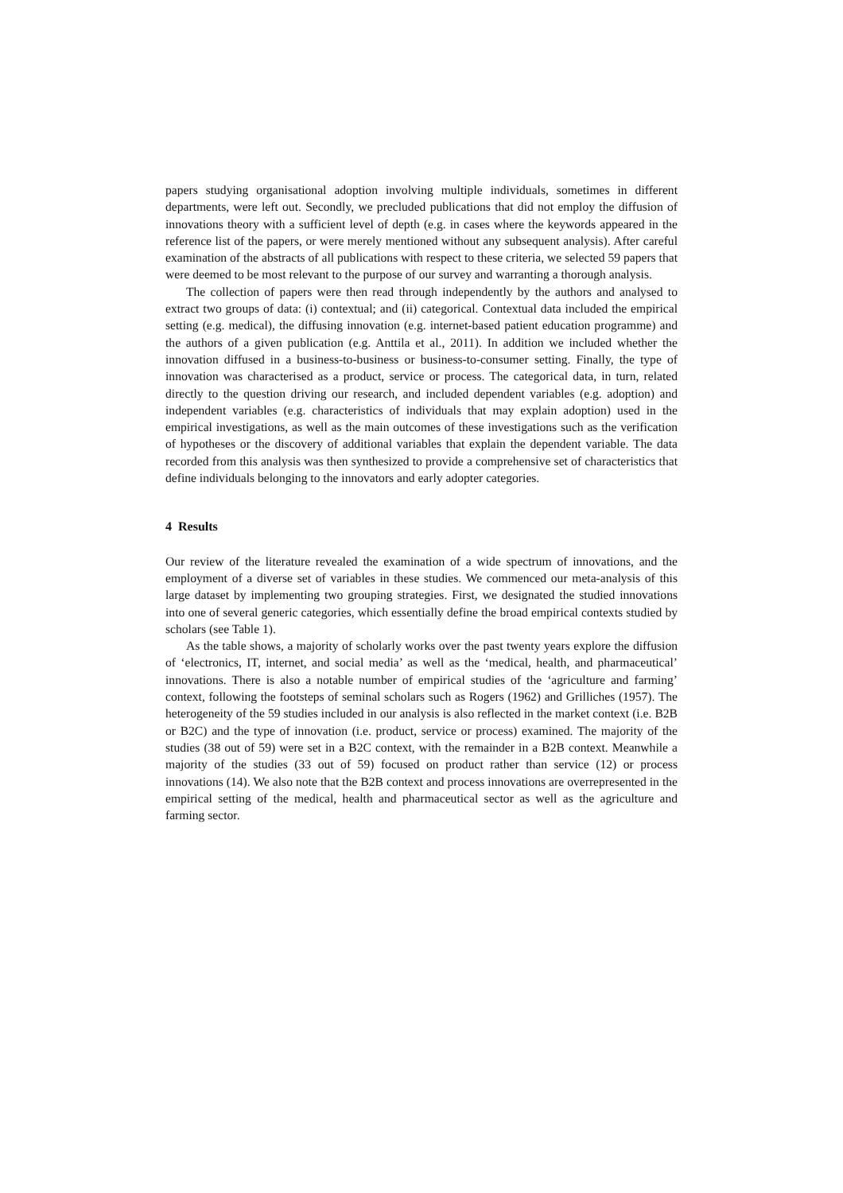papers studying organisational adoption involving multiple individuals, sometimes in different departments, were left out. Secondly, we precluded publications that did not employ the diffusion of innovations theory with a sufficient level of depth (e.g. in cases where the keywords appeared in the reference list of the papers, or were merely mentioned without any subsequent analysis). After careful examination of the abstracts of all publications with respect to these criteria, we selected 59 papers that were deemed to be most relevant to the purpose of our survey and warranting a thorough analysis.
The collection of papers were then read through independently by the authors and analysed to extract two groups of data: (i) contextual; and (ii) categorical. Contextual data included the empirical setting (e.g. medical), the diffusing innovation (e.g. internet-based patient education programme) and the authors of a given publication (e.g. Anttila et al., 2011). In addition we included whether the innovation diffused in a business-to-business or business-to-consumer setting. Finally, the type of innovation was characterised as a product, service or process. The categorical data, in turn, related directly to the question driving our research, and included dependent variables (e.g. adoption) and independent variables (e.g. characteristics of individuals that may explain adoption) used in the empirical investigations, as well as the main outcomes of these investigations such as the verification of hypotheses or the discovery of additional variables that explain the dependent variable. The data recorded from this analysis was then synthesized to provide a comprehensive set of characteristics that define individuals belonging to the innovators and early adopter categories.
4 Results
Our review of the literature revealed the examination of a wide spectrum of innovations, and the employment of a diverse set of variables in these studies. We commenced our meta-analysis of this large dataset by implementing two grouping strategies. First, we designated the studied innovations into one of several generic categories, which essentially define the broad empirical contexts studied by scholars (see Table 1).
As the table shows, a majority of scholarly works over the past twenty years explore the diffusion of ‘electronics, IT, internet, and social media’ as well as the ‘medical, health, and pharmaceutical’ innovations. There is also a notable number of empirical studies of the ‘agriculture and farming’ context, following the footsteps of seminal scholars such as Rogers (1962) and Grilliches (1957). The heterogeneity of the 59 studies included in our analysis is also reflected in the market context (i.e. B2B or B2C) and the type of innovation (i.e. product, service or process) examined. The majority of the studies (38 out of 59) were set in a B2C context, with the remainder in a B2B context. Meanwhile a majority of the studies (33 out of 59) focused on product rather than service (12) or process innovations (14). We also note that the B2B context and process innovations are overrepresented in the empirical setting of the medical, health and pharmaceutical sector as well as the agriculture and farming sector.